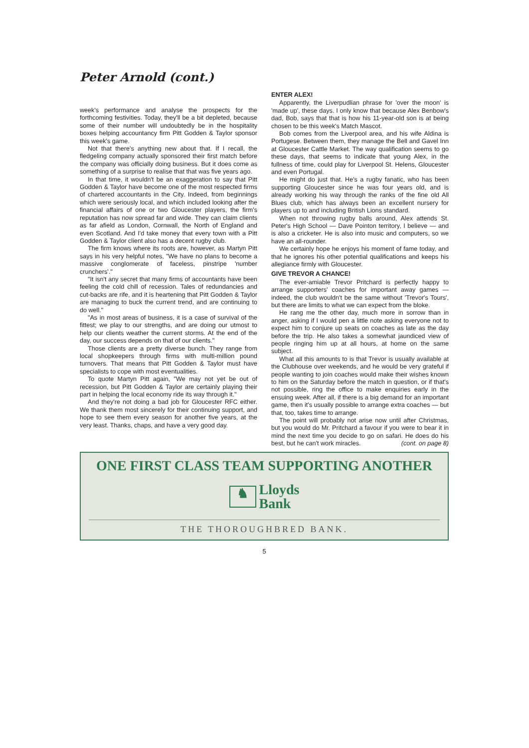Peter Arnold (cont.)
week's performance and analyse the prospects for the forthcoming festivities. Today, they'll be a bit depleted, because some of their number will undoubtedly be in the hospitality boxes helping accountancy firm Pitt Godden & Taylor sponsor this week's game.
Not that there's anything new about that. If I recall, the fledgeling company actually sponsored their first match before the company was officially doing business. But it does come as something of a surprise to realise that that was five years ago.
In that time, it wouldn't be an exaggeration to say that Pitt Godden & Taylor have become one of the most respected firms of chartered accountants in the City. Indeed, from beginnings which were seriously local, and which included looking after the financial affairs of one or two Gloucester players, the firm's reputation has now spread far and wide. They can claim clients as far afield as London, Cornwall, the North of England and even Scotland. And I'd take money that every town with a Pitt Godden & Taylor client also has a decent rugby club.
The firm knows where its roots are, however, as Martyn Pitt says in his very helpful notes, "We have no plans to become a massive conglomerate of faceless, pinstripe 'number crunchers'."
"It isn't any secret that many firms of accountants have been feeling the cold chill of recession. Tales of redundancies and cut-backs are rife, and it is heartening that Pitt Godden & Taylor are managing to buck the current trend, and are continuing to do well."
"As in most areas of business, it is a case of survival of the fittest; we play to our strengths, and are doing our utmost to help our clients weather the current storms. At the end of the day, our success depends on that of our clients."
Those clients are a pretty diverse bunch. They range from local shopkeepers through firms with multi-million pound turnovers. That means that Pitt Godden & Taylor must have specialists to cope with most eventualities.
To quote Martyn Pitt again, "We may not yet be out of recession, but Pitt Godden & Taylor are certainly playing their part in helping the local economy ride its way through it."
And they're not doing a bad job for Gloucester RFC either. We thank them most sincerely for their continuing support, and hope to see them every season for another five years, at the very least. Thanks, chaps, and have a very good day.
ENTER ALEX!
Apparently, the Liverpudlian phrase for 'over the moon' is 'made up', these days. I only know that because Alex Benbow's dad, Bob, says that that is how his 11-year-old son is at being chosen to be this week's Match Mascot.
Bob comes from the Liverpool area, and his wife Aldina is Portugese. Between them, they manage the Bell and Gavel Inn at Gloucester Cattle Market. The way qualification seems to go these days, that seems to indicate that young Alex, in the fullness of time, could play for Liverpool St. Helens, Gloucester and even Portugal.
He might do just that. He's a rugby fanatic, who has been supporting Gloucester since he was four years old, and is already working his way through the ranks of the fine old All Blues club, which has always been an excellent nursery for players up to and including British Lions standard.
When not throwing rugby balls around, Alex attends St. Peter's High School — Dave Pointon territory, I believe — and is also a cricketer. He is also into music and computers, so we have an all-rounder.
We certainly hope he enjoys his moment of fame today, and that he ignores his other potential qualifications and keeps his allegiance firmly with Gloucester.
GIVE TREVOR A CHANCE!
The ever-amiable Trevor Pritchard is perfectly happy to arrange supporters' coaches for important away games — indeed, the club wouldn't be the same without 'Trevor's Tours', but there are limits to what we can expect from the bloke.
He rang me the other day, much more in sorrow than in anger, asking if I would pen a little note asking everyone not to expect him to conjure up seats on coaches as late as the day before the trip. He also takes a somewhat jaundiced view of people ringing him up at all hours, at home on the same subject.
What all this amounts to is that Trevor is usually available at the Clubhouse over weekends, and he would be very grateful if people wanting to join coaches would make their wishes known to him on the Saturday before the match in question, or if that's not possible, ring the office to make enquiries early in the ensuing week. After all, if there is a big demand for an important game, then it's usually possible to arrange extra coaches — but that, too, takes time to arrange.
The point will probably not arise now until after Christmas, but you would do Mr. Pritchard a favour if you were to bear it in mind the next time you decide to go on safari. He does do his best, but he can't work miracles. (cont. on page 8)
ONE FIRST CLASS TEAM SUPPORTING ANOTHER
♞ Lloyds
Bank
THE THOROUGHBRED BANK.
5